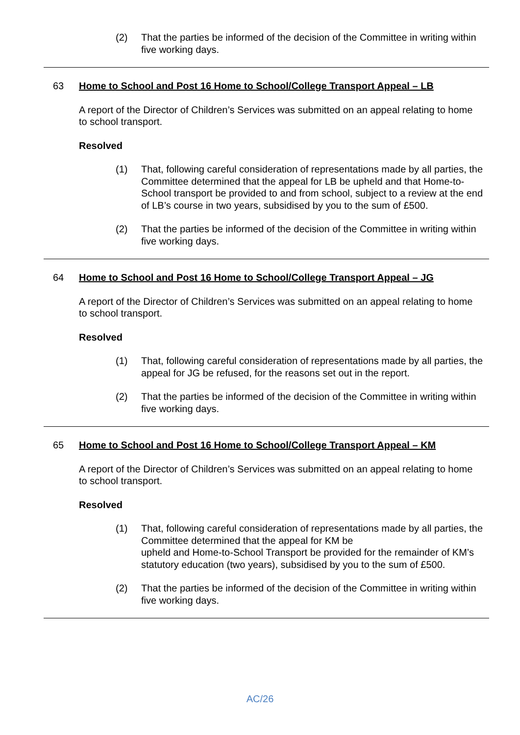(2) That the parties be informed of the decision of the Committee in writing within five working days.
63 Home to School and Post 16 Home to School/College Transport Appeal – LB
A report of the Director of Children’s Services was submitted on an appeal relating to home to school transport.
Resolved
(1) That, following careful consideration of representations made by all parties, the Committee determined that the appeal for LB be upheld and that Home-to-School transport be provided to and from school, subject to a review at the end of LB’s course in two years, subsidised by you to the sum of £500.
(2) That the parties be informed of the decision of the Committee in writing within five working days.
64 Home to School and Post 16 Home to School/College Transport Appeal – JG
A report of the Director of Children’s Services was submitted on an appeal relating to home to school transport.
Resolved
(1) That, following careful consideration of representations made by all parties, the appeal for JG be refused, for the reasons set out in the report.
(2) That the parties be informed of the decision of the Committee in writing within five working days.
65 Home to School and Post 16 Home to School/College Transport Appeal – KM
A report of the Director of Children’s Services was submitted on an appeal relating to home to school transport.
Resolved
(1) That, following careful consideration of representations made by all parties, the Committee determined that the appeal for KM be
upheld and Home-to-School Transport be provided for the remainder of KM’s statutory education (two years), subsidised by you to the sum of £500.
(2) That the parties be informed of the decision of the Committee in writing within five working days.
AC/26